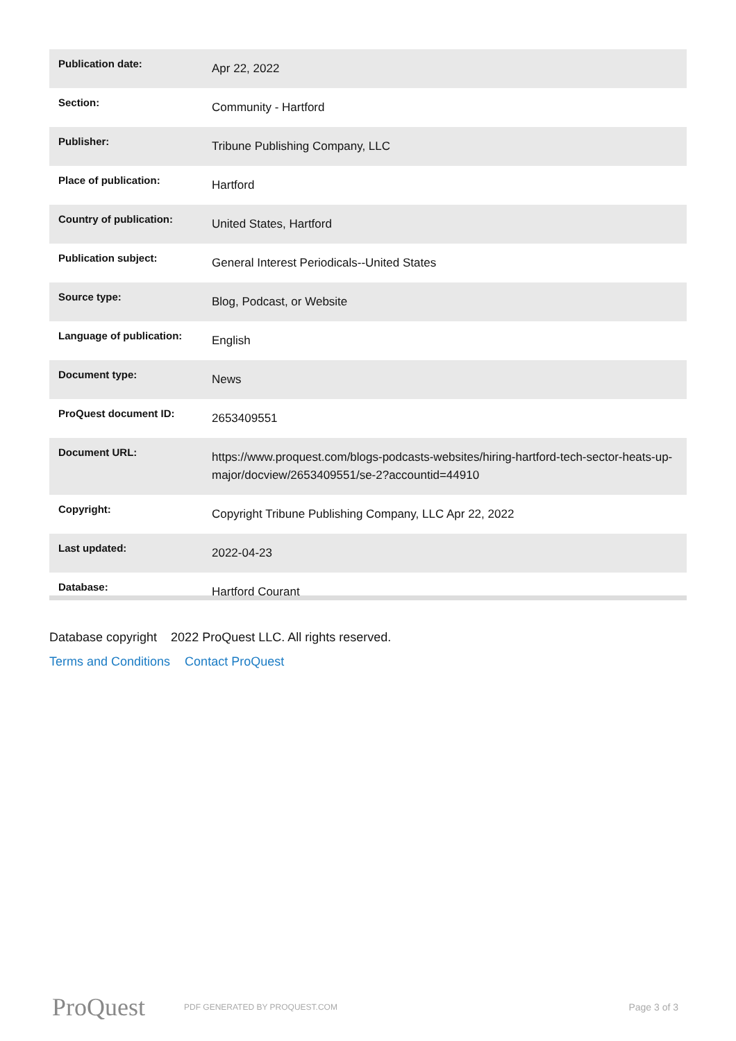| Publication date: | Apr 22, 2022 |
| Section: | Community - Hartford |
| Publisher: | Tribune Publishing Company, LLC |
| Place of publication: | Hartford |
| Country of publication: | United States, Hartford |
| Publication subject: | General Interest Periodicals--United States |
| Source type: | Blog, Podcast, or Website |
| Language of publication: | English |
| Document type: | News |
| ProQuest document ID: | 2653409551 |
| Document URL: | https://www.proquest.com/blogs-podcasts-websites/hiring-hartford-tech-sector-heats-up-major/docview/2653409551/se-2?accountid=44910 |
| Copyright: | Copyright Tribune Publishing Company, LLC Apr 22, 2022 |
| Last updated: | 2022-04-23 |
| Database: | Hartford Courant |
Database copyright 2022 ProQuest LLC. All rights reserved.
Terms and Conditions Contact ProQuest
ProQuest
PDF GENERATED BY PROQUEST.COM
Page 3 of 3